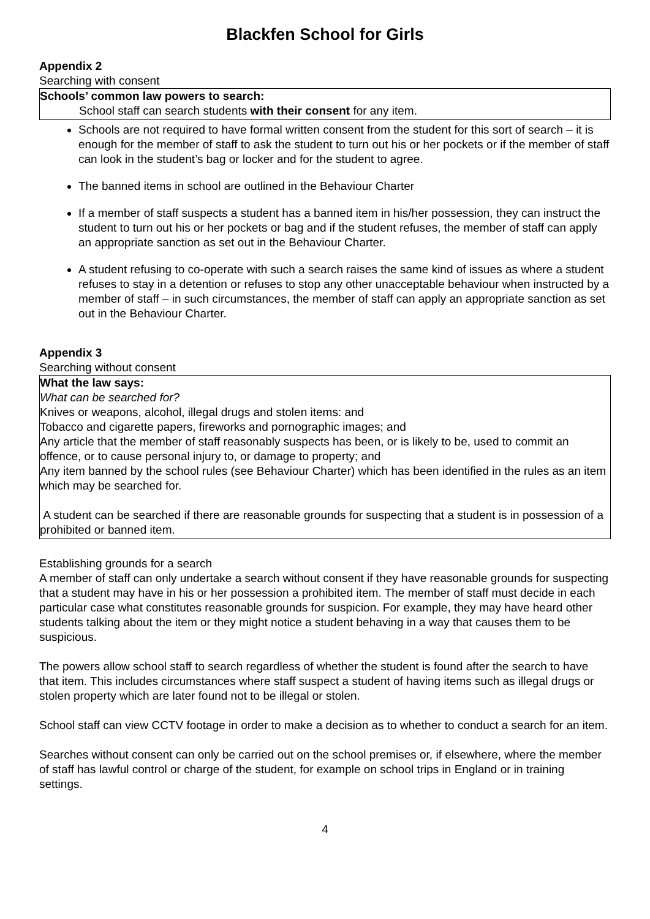Blackfen School for Girls
Appendix 2
Searching with consent
Schools’ common law powers to search:
School staff can search students with their consent for any item.
Schools are not required to have formal written consent from the student for this sort of search – it is enough for the member of staff to ask the student to turn out his or her pockets or if the member of staff can look in the student’s bag or locker and for the student to agree.
The banned items in school are outlined in the Behaviour Charter
If a member of staff suspects a student has a banned item in his/her possession, they can instruct the student to turn out his or her pockets or bag and if the student refuses, the member of staff can apply an appropriate sanction as set out in the Behaviour Charter.
A student refusing to co-operate with such a search raises the same kind of issues as where a student refuses to stay in a detention or refuses to stop any other unacceptable behaviour when instructed by a member of staff – in such circumstances, the member of staff can apply an appropriate sanction as set out in the Behaviour Charter.
Appendix 3
Searching without consent
What the law says:
What can be searched for?
Knives or weapons, alcohol, illegal drugs and stolen items: and
Tobacco and cigarette papers, fireworks and pornographic images; and
Any article that the member of staff reasonably suspects has been, or is likely to be, used to commit an offence, or to cause personal injury to, or damage to property; and
Any item banned by the school rules (see Behaviour Charter) which has been identified in the rules as an item which may be searched for.
A student can be searched if there are reasonable grounds for suspecting that a student is in possession of a prohibited or banned item.
Establishing grounds for a search
A member of staff can only undertake a search without consent if they have reasonable grounds for suspecting that a student may have in his or her possession a prohibited item. The member of staff must decide in each particular case what constitutes reasonable grounds for suspicion. For example, they may have heard other students talking about the item or they might notice a student behaving in a way that causes them to be suspicious.
The powers allow school staff to search regardless of whether the student is found after the search to have that item. This includes circumstances where staff suspect a student of having items such as illegal drugs or stolen property which are later found not to be illegal or stolen.
School staff can view CCTV footage in order to make a decision as to whether to conduct a search for an item.
Searches without consent can only be carried out on the school premises or, if elsewhere, where the member of staff has lawful control or charge of the student, for example on school trips in England or in training settings.
4